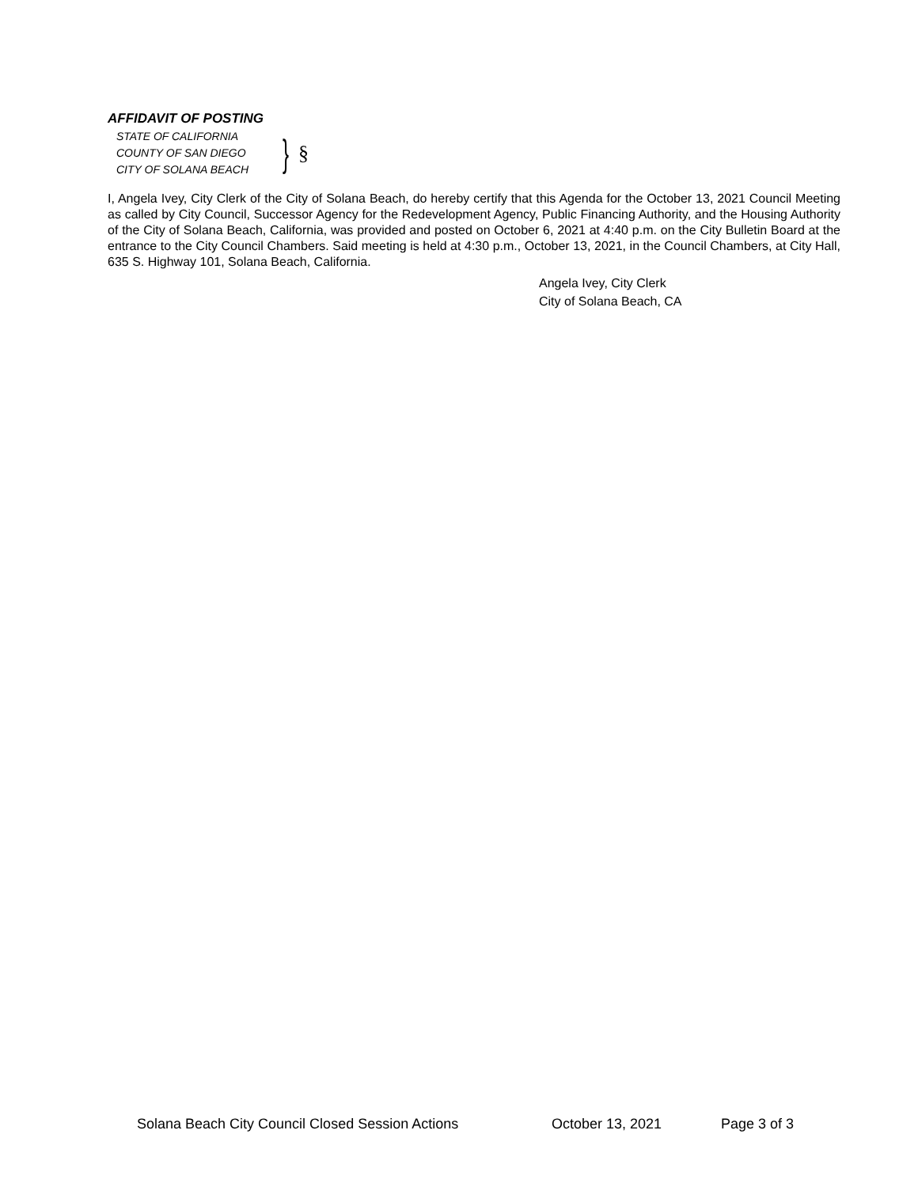AFFIDAVIT OF POSTING
STATE OF CALIFORNIA
COUNTY OF SAN DIEGO
CITY OF SOLANA BEACH
} §
I, Angela Ivey, City Clerk of the City of Solana Beach, do hereby certify that this Agenda for the October 13, 2021 Council Meeting as called by City Council, Successor Agency for the Redevelopment Agency, Public Financing Authority, and the Housing Authority of the City of Solana Beach, California, was provided and posted on October 6, 2021 at 4:40 p.m. on the City Bulletin Board at the entrance to the City Council Chambers. Said meeting is held at 4:30 p.m., October 13, 2021, in the Council Chambers, at City Hall, 635 S. Highway 101, Solana Beach, California.
Angela Ivey, City Clerk
City of Solana Beach, CA
Solana Beach City Council Closed Session Actions October 13, 2021 Page 3 of 3